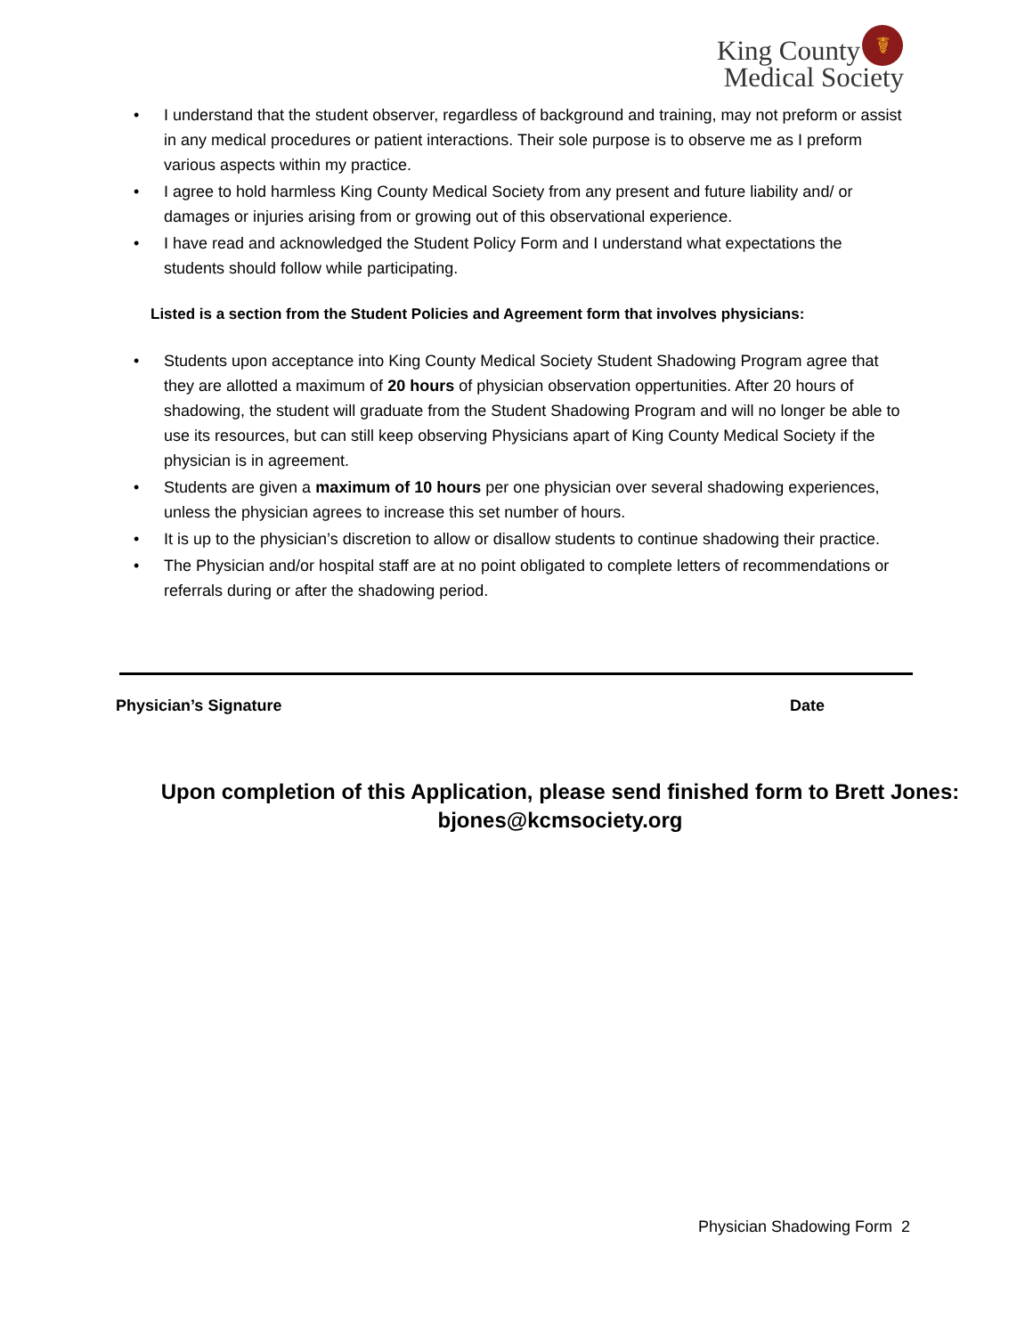King County
Medical Society
☤
• I understand that the student observer, regardless of background and training, may not preform or assist in any medical procedures or patient interactions. Their sole purpose is to observe me as I preform various aspects within my practice.
• I agree to hold harmless King County Medical Society from any present and future liability and/ or damages or injuries arising from or growing out of this observational experience.
• I have read and acknowledged the Student Policy Form and I understand what expectations the students should follow while participating.
Listed is a section from the Student Policies and Agreement form that involves physicians:
• Students upon acceptance into King County Medical Society Student Shadowing Program agree that they are allotted a maximum of 20 hours of physician observation oppertunities. After 20 hours of shadowing, the student will graduate from the Student Shadowing Program and will no longer be able to use its resources, but can still keep observing Physicians apart of King County Medical Society if the physician is in agreement.
• Students are given a maximum of 10 hours per one physician over several shadowing experiences, unless the physician agrees to increase this set number of hours.
• It is up to the physician’s discretion to allow or disallow students to continue shadowing their practice.
• The Physician and/or hospital staff are at no point obligated to complete letters of recommendations or referrals during or after the shadowing period.
Physician’s Signature Date
Upon completion of this Application, please send finished form to Brett Jones:
bjones@kcmsociety.org
Physician Shadowing Form 2